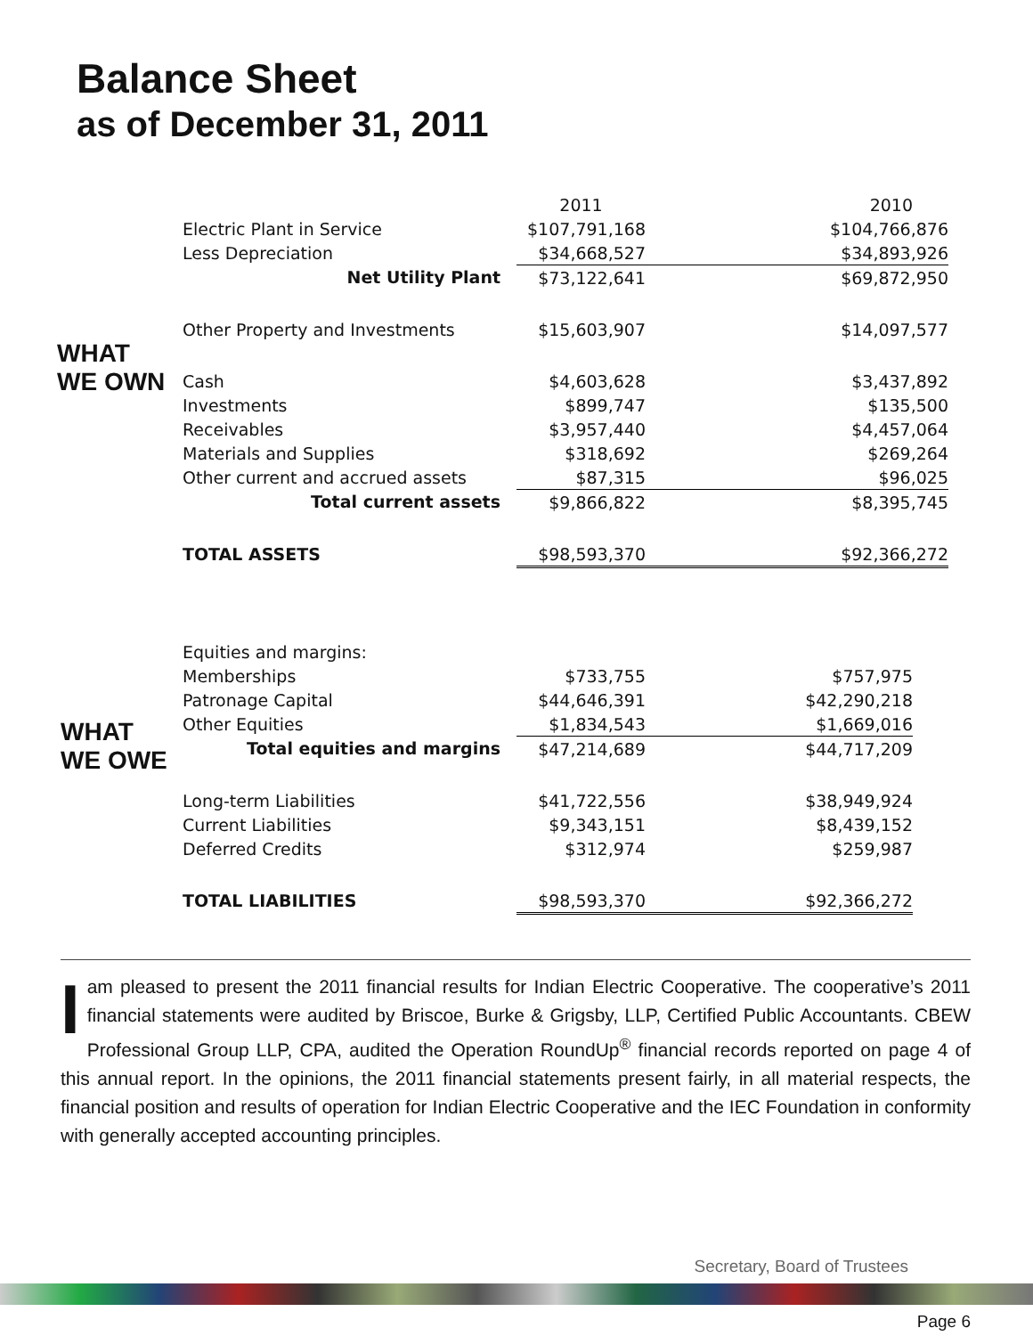Balance Sheet
as of December 31, 2011
WHAT
WE OWN
| | 2011 | 2010 |
| Electric Plant in Service | $107,791,168 | $104,766,876 |
| Less Depreciation | $34,668,527 | $34,893,926 |
| Net Utility Plant | $73,122,641 | $69,872,950 |
| Other Property and Investments | $15,603,907 | $14,097,577 |
| Cash | $4,603,628 | $3,437,892 |
| Investments | $899,747 | $135,500 |
| Receivables | $3,957,440 | $4,457,064 |
| Materials and Supplies | $318,692 | $269,264 |
| Other current and accrued assets | $87,315 | $96,025 |
| Total current assets | $9,866,822 | $8,395,745 |
| TOTAL ASSETS | $98,593,370 | $92,366,272 |
WHAT
WE OWE
| Equities and margins: | | |
| Memberships | $733,755 | $757,975 |
| Patronage Capital | $44,646,391 | $42,290,218 |
| Other Equities | $1,834,543 | $1,669,016 |
| Total equities and margins | $47,214,689 | $44,717,209 |
| Long-term Liabilities | $41,722,556 | $38,949,924 |
| Current Liabilities | $9,343,151 | $8,439,152 |
| Deferred Credits | $312,974 | $259,987 |
| TOTAL LIABILITIES | $98,593,370 | $92,366,272 |
I am pleased to present the 2011 financial results for Indian Electric Cooperative. The cooperative’s 2011 financial statements were audited by Briscoe, Burke & Grigsby, LLP, Certified Public Accountants. CBEW Professional Group LLP, CPA, audited the Operation RoundUp<sup>®</sup> financial records reported on page 4 of this annual report. In the opinions, the 2011 financial statements present fairly, in all material respects, the financial position and results of operation for Indian Electric Cooperative and the IEC Foundation in conformity with generally accepted accounting principles.
Secretary, Board of Trustees
Page 6